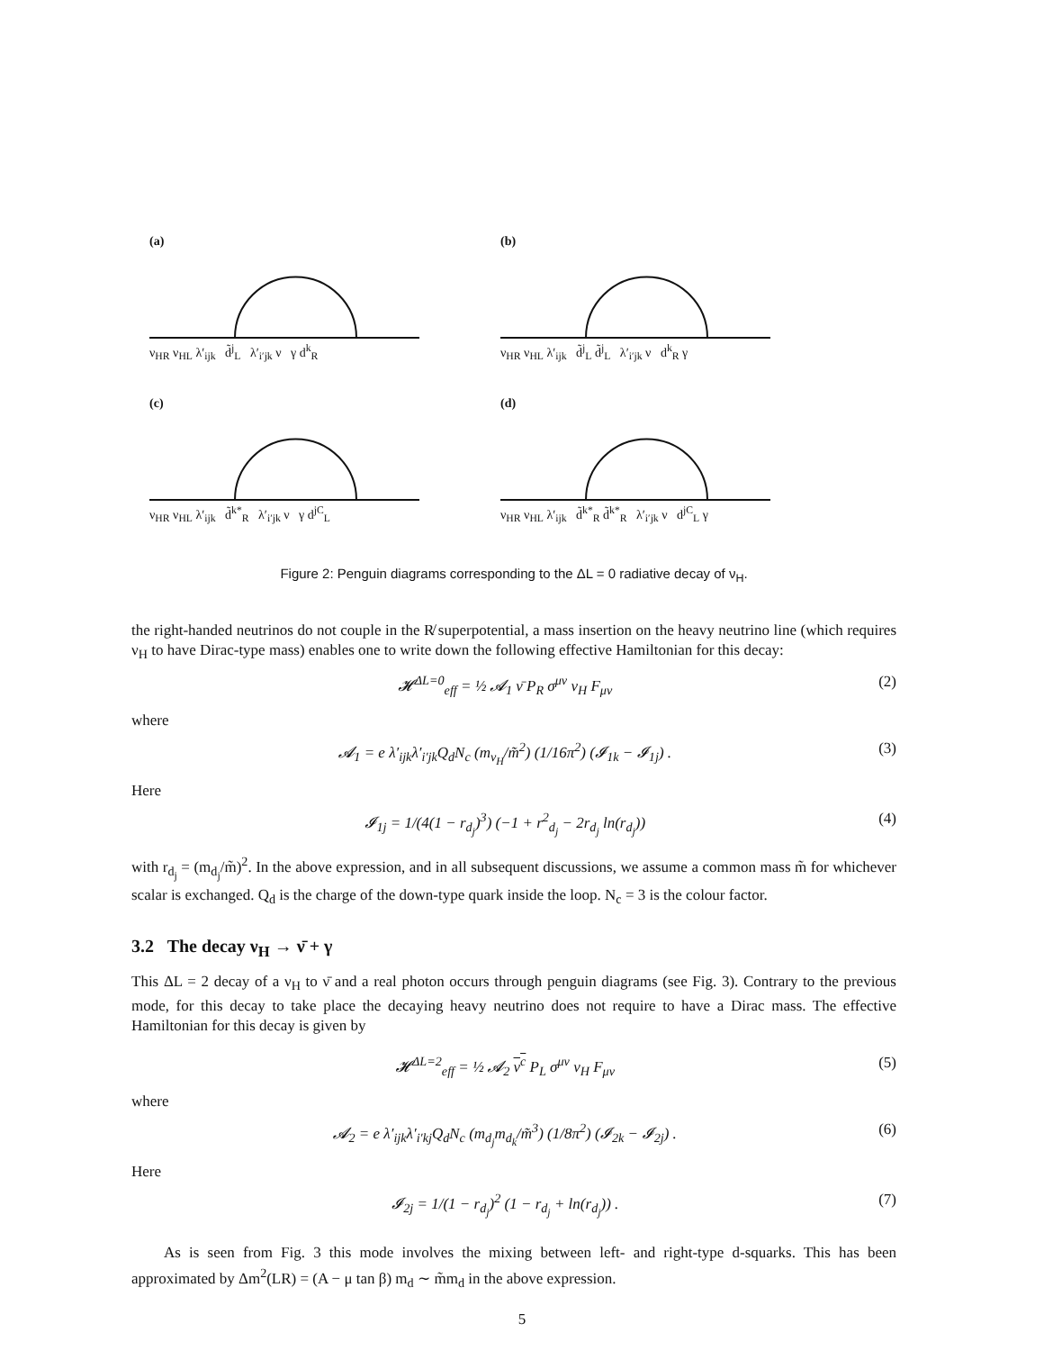(a)
ν<sub>HR</sub> ν<sub>HL</sub> λ′<sub>ijk</sub> d̃<sup>j</sup><sub>L</sub> λ′<sub>i′jk</sub> ν γ d<sup>k</sup><sub>R</sub>
(b)
ν<sub>HR</sub> ν<sub>HL</sub> λ′<sub>ijk</sub> d̃<sup>j</sup><sub>L</sub> d̃<sup>j</sup><sub>L</sub> λ′<sub>i′jk</sub> ν d<sup>k</sup><sub>R</sub> γ
(c)
ν<sub>HR</sub> ν<sub>HL</sub> λ′<sub>ijk</sub> d̃<sup>k*</sup><sub>R</sub> λ′<sub>i′jk</sub> ν γ d<sup>jC</sup><sub>L</sub>
(d)
ν<sub>HR</sub> ν<sub>HL</sub> λ′<sub>ijk</sub> d̃<sup>k*</sup><sub>R</sub> d̃<sup>k*</sup><sub>R</sub> λ′<sub>i′jk</sub> ν d<sup>jC</sup><sub>L</sub> γ
Figure 2: Penguin diagrams corresponding to the ΔL = 0 radiative decay of ν<sub>H</sub>.
the right-handed neutrinos do not couple in the R̸ superpotential, a mass insertion on the heavy neutrino line (which requires ν<sub>H</sub> to have Dirac-type mass) enables one to write down the following effective Hamiltonian for this decay:
𝓗<sup>ΔL=0</sup><sub>eff</sub> = ½ 𝓐<sub>1</sub> ν̄ P<sub>R</sub> σ<sup>μν</sup> ν<sub>H</sub> F<sub>μν</sub> (2)
where
𝓐<sub>1</sub> = e λ′<sub>ijk</sub>λ′<sub>i′jk</sub>Q<sub>d</sub>N<sub>c</sub> (m<sub>ν<sub>H</sub></sub>/m̃<sup>2</sup>) (1/16π<sup>2</sup>) (𝓘<sub>1k</sub> − 𝓘<sub>1j</sub>) . (3)
Here
𝓘<sub>1j</sub> = 1/(4(1 − r<sub>d<sub>j</sub></sub>)<sup>3</sup>) (−1 + r<sup>2</sup><sub>d<sub>j</sub></sub> − 2r<sub>d<sub>j</sub></sub> ln(r<sub>d<sub>j</sub></sub>)) (4)
with r<sub>d<sub>j</sub></sub> = (m<sub>d<sub>j</sub></sub>/m̃)<sup>2</sup>. In the above expression, and in all subsequent discussions, we assume a common mass m̃ for whichever scalar is exchanged. Q<sub>d</sub> is the charge of the down-type quark inside the loop. N<sub>c</sub> = 3 is the colour factor.
3.2 The decay ν<sub>H</sub> → ν̄ + γ
This ΔL = 2 decay of a ν<sub>H</sub> to ν̄ and a real photon occurs through penguin diagrams (see Fig. 3). Contrary to the previous mode, for this decay to take place the decaying heavy neutrino does not require to have a Dirac mass. The effective Hamiltonian for this decay is given by
𝓗<sup>ΔL=2</sup><sub>eff</sub> = ½ 𝓐<sub>2</sub> ν<sup>c</sup> P<sub>L</sub> σ<sup>μν</sup> ν<sub>H</sub> F<sub>μν</sub> (5)
where
𝓐<sub>2</sub> = e λ′<sub>ijk</sub>λ′<sub>i′kj</sub>Q<sub>d</sub>N<sub>c</sub> (m<sub>d<sub>j</sub></sub>m<sub>d<sub>k</sub></sub>/m̃<sup>3</sup>) (1/8π<sup>2</sup>) (𝓘<sub>2k</sub> − 𝓘<sub>2j</sub>) . (6)
Here
𝓘<sub>2j</sub> = 1/(1 − r<sub>d<sub>j</sub></sub>)<sup>2</sup> (1 − r<sub>d<sub>j</sub></sub> + ln(r<sub>d<sub>j</sub></sub>)) . (7)
As is seen from Fig. 3 this mode involves the mixing between left- and right-type d-squarks. This has been approximated by Δm<sup>2</sup>(LR) = (A − μ tan β) m<sub>d</sub> ∼ m̃m<sub>d</sub> in the above expression.
5